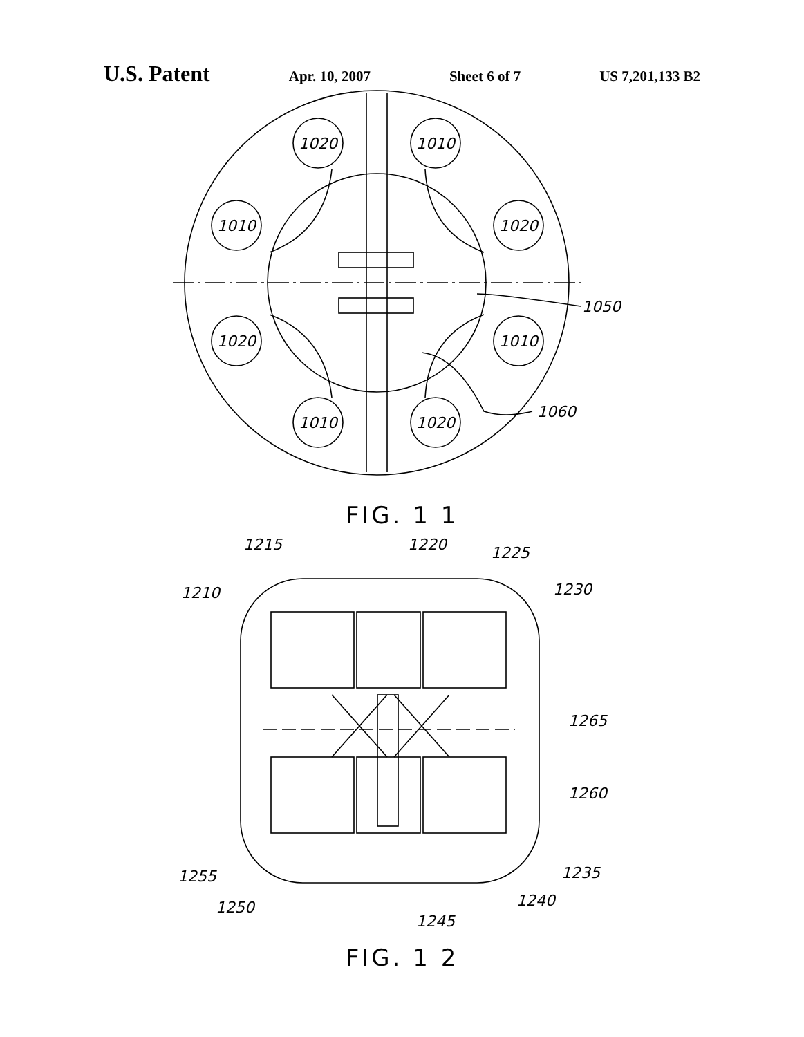U.S. Patent Apr. 10, 2007 Sheet 6 of 7 US 7,201,133 B2
1020
1010
1010
1020
1020
1010
1010
1020
1050
1060
FIG. 1 1
1215
1220
1225
1210
1230
1265
1260
1255
1250
1245
1240
1235
FIG. 1 2